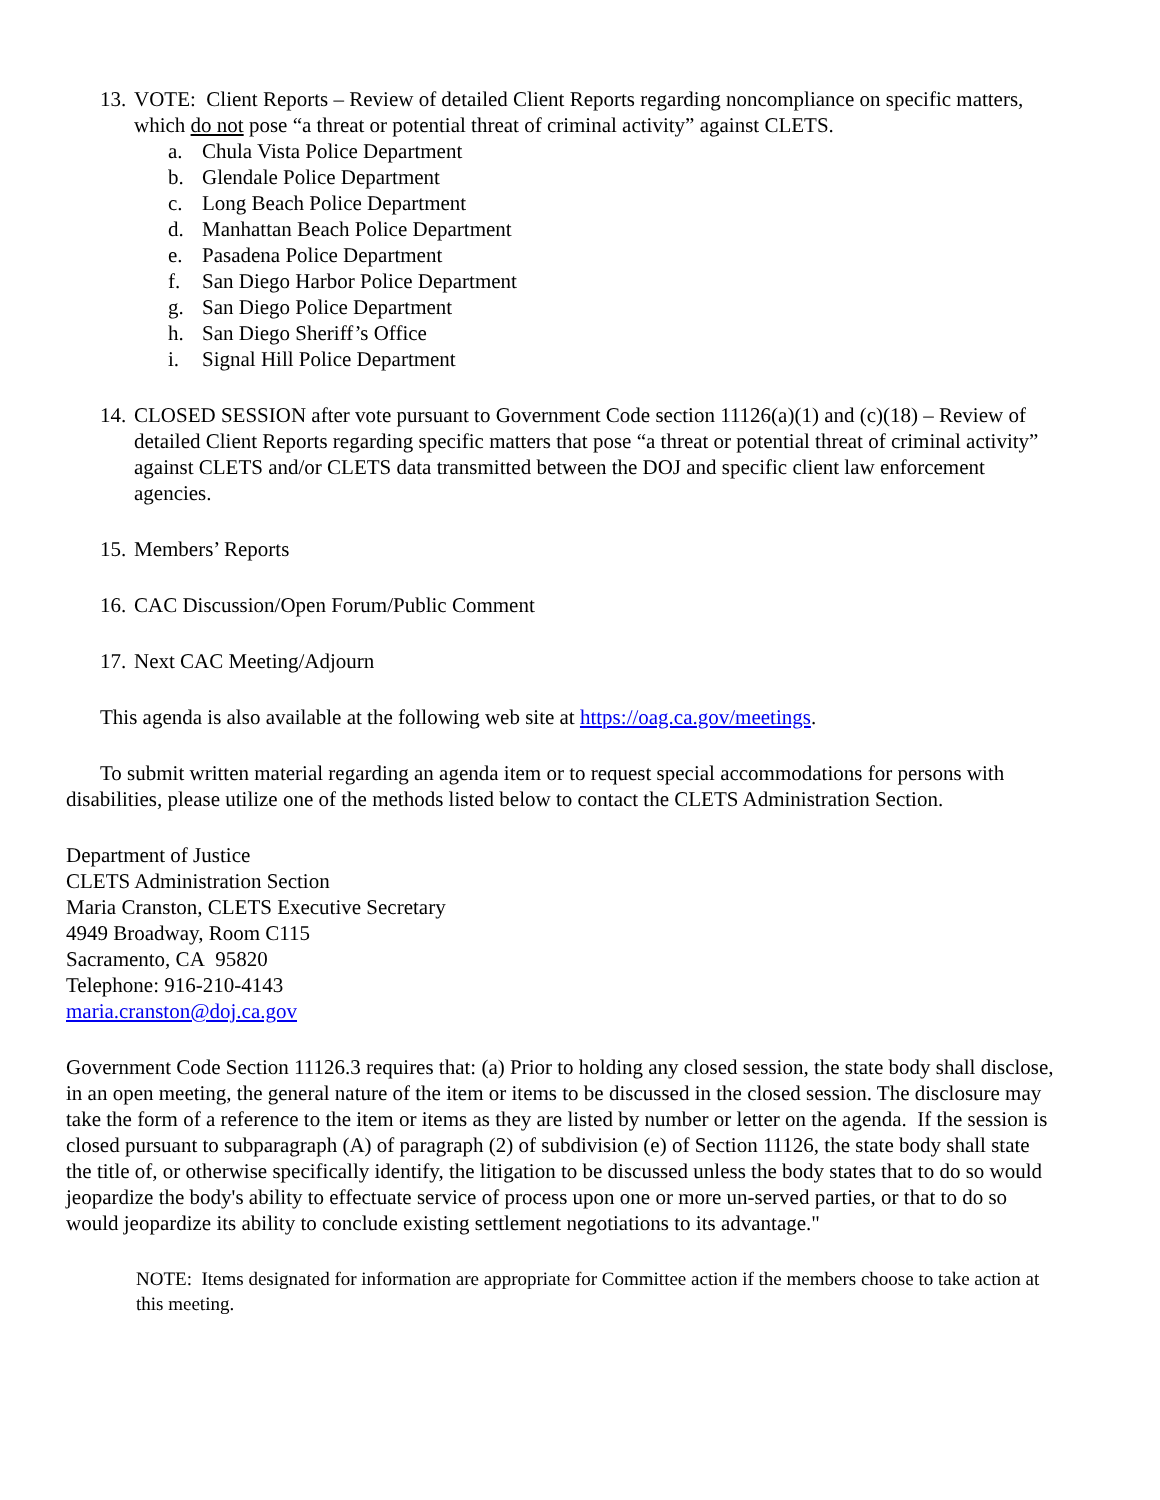13.
VOTE: Client Reports – Review of detailed Client Reports regarding noncompliance on specific matters, which do not pose “a threat or potential threat of criminal activity” against CLETS.
a. Chula Vista Police Department
b. Glendale Police Department
c. Long Beach Police Department
d. Manhattan Beach Police Department
e. Pasadena Police Department
f. San Diego Harbor Police Department
g. San Diego Police Department
h. San Diego Sheriff’s Office
i. Signal Hill Police Department
14.
CLOSED SESSION after vote pursuant to Government Code section 11126(a)(1) and (c)(18) – Review of detailed Client Reports regarding specific matters that pose “a threat or potential threat of criminal activity” against CLETS and/or CLETS data transmitted between the DOJ and specific client law enforcement agencies.
15.
Members’ Reports
16.
CAC Discussion/Open Forum/Public Comment
17.
Next CAC Meeting/Adjourn
This agenda is also available at the following web site at https://oag.ca.gov/meetings.
To submit written material regarding an agenda item or to request special accommodations for persons with disabilities, please utilize one of the methods listed below to contact the CLETS Administration Section.
Department of Justice
CLETS Administration Section
Maria Cranston, CLETS Executive Secretary
4949 Broadway, Room C115
Sacramento, CA 95820
Telephone: 916-210-4143
maria.cranston@doj.ca.gov
Government Code Section 11126.3 requires that: (a) Prior to holding any closed session, the state body shall disclose, in an open meeting, the general nature of the item or items to be discussed in the closed session. The disclosure may take the form of a reference to the item or items as they are listed by number or letter on the agenda. If the session is closed pursuant to subparagraph (A) of paragraph (2) of subdivision (e) of Section 11126, the state body shall state the title of, or otherwise specifically identify, the litigation to be discussed unless the body states that to do so would jeopardize the body's ability to effectuate service of process upon one or more un-served parties, or that to do so would jeopardize its ability to conclude existing settlement negotiations to its advantage."
NOTE: Items designated for information are appropriate for Committee action if the members choose to take action at this meeting.